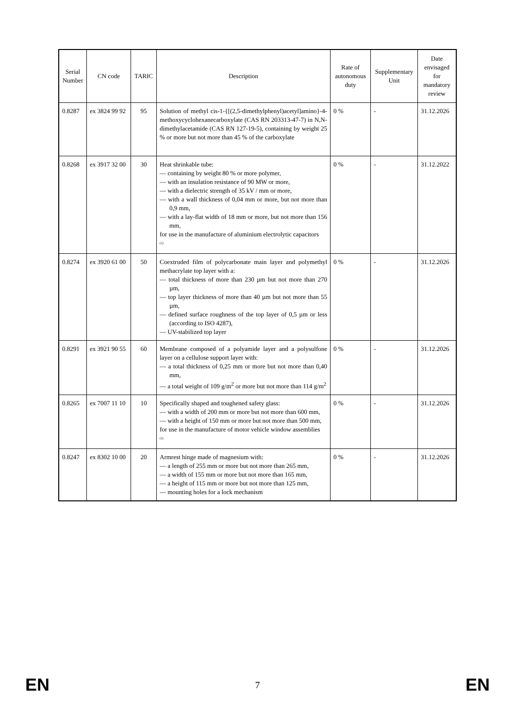| Serial Number | CN code | TARIC | Description | Rate of autonomous duty | Supplementary Unit | Date envisaged for mandatory review |
| --- | --- | --- | --- | --- | --- | --- |
| 0.8287 | ex 3824 99 92 | 95 | Solution of methyl cis-1-{[(2,5-dimethylphenyl)acetyl]amino}-4-methoxycyclohexanecarboxylate (CAS RN 203313-47-7) in N,N-dimethylacetamide (CAS RN 127-19-5), containing by weight 25 % or more but not more than 45 % of the carboxylate | 0 % | - | 31.12.2026 |
| 0.8268 | ex 3917 32 00 | 30 | Heat shrinkable tube: — containing by weight 80 % or more polymer, — with an insulation resistance of 90 MW or more, — with a dielectric strength of 35 kV / mm or more, — with a wall thickness of 0,04 mm or more, but not more than 0,9 mm, — with a lay-flat width of 18 mm or more, but not more than 156 mm, for use in the manufacture of aluminium electrolytic capacitors <sup>(1)</sup> | 0 % | - | 31.12.2022 |
| 0.8274 | ex 3920 61 00 | 50 | Coextruded film of polycarbonate main layer and polymethyl methacrylate top layer with a: — total thickness of more than 230 µm but not more than 270 µm, — top layer thickness of more than 40 µm but not more than 55 µm, — defined surface roughness of the top layer of 0,5 µm or less (according to ISO 4287), — UV-stabilized top layer | 0 % | - | 31.12.2026 |
| 0.8291 | ex 3921 90 55 | 60 | Membrane composed of a polyamide layer and a polysulfone layer on a cellulose support layer with: — a total thickness of 0,25 mm or more but not more than 0,40 mm, — a total weight of 109 g/m<sup>2</sup> or more but not more than 114 g/m<sup>2</sup> | 0 % | - | 31.12.2026 |
| 0.8265 | ex 7007 11 10 | 10 | Specifically shaped and toughened safety glass: — with a width of 200 mm or more but not more than 600 mm, — with a height of 150 mm or more but not more than 500 mm, for use in the manufacture of motor vehicle window assemblies <sup>(1)</sup> | 0 % | - | 31.12.2026 |
| 0.8247 | ex 8302 10 00 | 20 | Armrest hinge made of magnesium with: — a length of 255 mm or more but not more than 265 mm, — a width of 155 mm or more but not more than 165 mm, — a height of 115 mm or more but not more than 125 mm, — mounting holes for a lock mechanism | 0 % | - | 31.12.2026 |
EN 7 EN